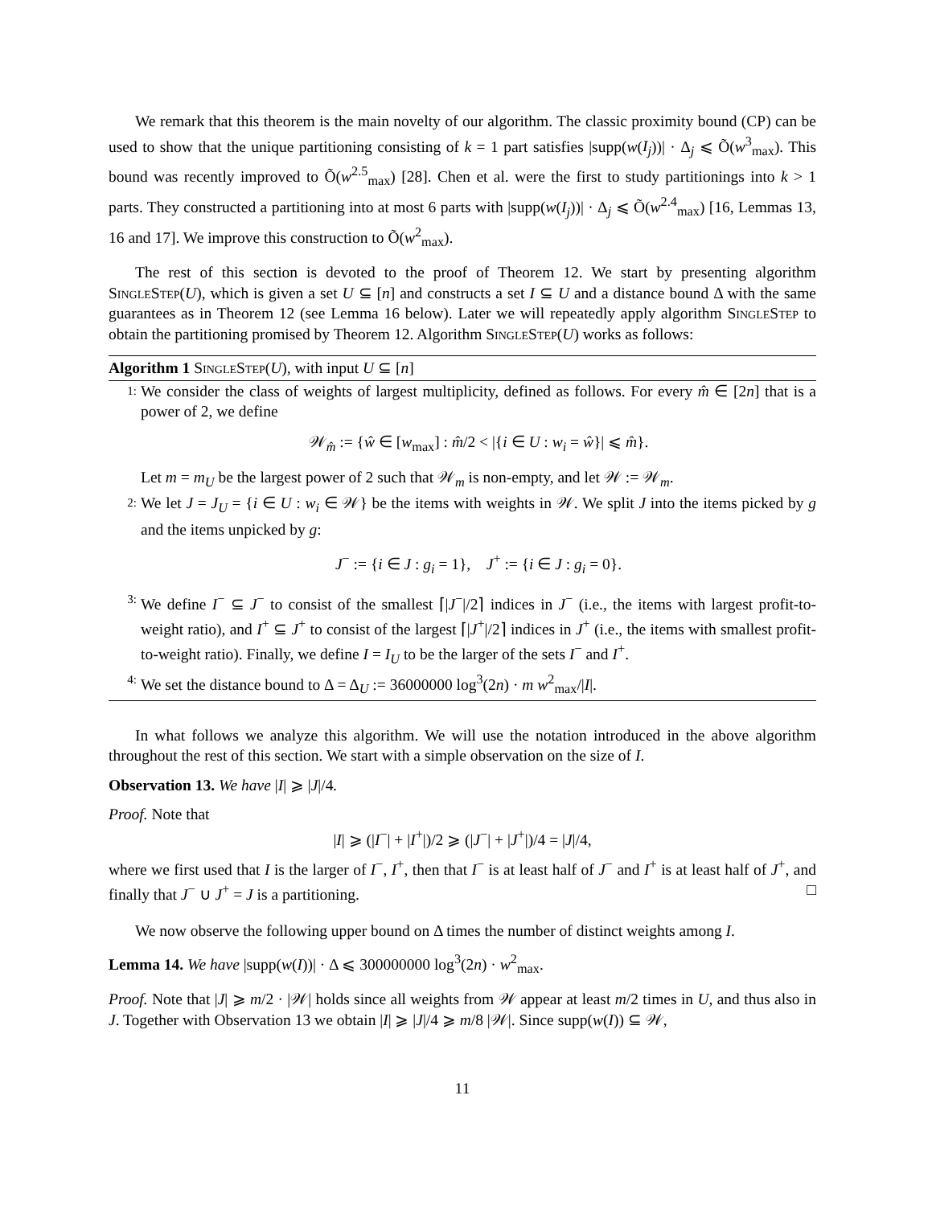We remark that this theorem is the main novelty of our algorithm. The classic proximity bound (CP) can be used to show that the unique partitioning consisting of k = 1 part satisfies |supp(w(I<sub>j</sub>))| · Δ<sub>j</sub> ⩽ Õ(w<sup>3</sup><sub>max</sub>). This bound was recently improved to Õ(w<sup>2.5</sup><sub>max</sub>) [28]. Chen et al. were the first to study partitionings into k > 1 parts. They constructed a partitioning into at most 6 parts with |supp(w(I<sub>j</sub>))| · Δ<sub>j</sub> ⩽ Õ(w<sup>2.4</sup><sub>max</sub>) [16, Lemmas 13, 16 and 17]. We improve this construction to Õ(w<sup>2</sup><sub>max</sub>).
The rest of this section is devoted to the proof of Theorem 12. We start by presenting algorithm SingleStep(U), which is given a set U ⊆ [n] and constructs a set I ⊆ U and a distance bound Δ with the same guarantees as in Theorem 12 (see Lemma 16 below). Later we will repeatedly apply algorithm SingleStep to obtain the partitioning promised by Theorem 12. Algorithm SingleStep(U) works as follows:
Algorithm 1 SingleStep(U), with input U ⊆ [n]
1:
We consider the class of weights of largest multiplicity, defined as follows. For every m̂ ∈ [2n] that is a power of 2, we define
𝒲<sub>m̂</sub> := {ŵ ∈ [w<sub>max</sub>] : m̂/2 < |{i ∈ U : w<sub>i</sub> = ŵ}| ⩽ m̂}.
Let m = m<sub>U</sub> be the largest power of 2 such that 𝒲<sub>m</sub> is non-empty, and let 𝒲 := 𝒲<sub>m</sub>.
2:
We let J = J<sub>U</sub> = {i ∈ U : w<sub>i</sub> ∈ 𝒲} be the items with weights in 𝒲. We split J into the items picked by g and the items unpicked by g:
J<sup>−</sup> := {i ∈ J : g<sub>i</sub> = 1}, J<sup>+</sup> := {i ∈ J : g<sub>i</sub> = 0}.
3:
We define I<sup>−</sup> ⊆ J<sup>−</sup> to consist of the smallest ⌈|J<sup>−</sup>|/2⌉ indices in J<sup>−</sup> (i.e., the items with largest profit-to-weight ratio), and I<sup>+</sup> ⊆ J<sup>+</sup> to consist of the largest ⌈|J<sup>+</sup>|/2⌉ indices in J<sup>+</sup> (i.e., the items with smallest profit-to-weight ratio). Finally, we define I = I<sub>U</sub> to be the larger of the sets I<sup>−</sup> and I<sup>+</sup>.
4:
We set the distance bound to Δ = Δ<sub>U</sub> := 36000000 log<sup>3</sup>(2n) · m w<sup>2</sup><sub>max</sub>/|I|.
In what follows we analyze this algorithm. We will use the notation introduced in the above algorithm throughout the rest of this section. We start with a simple observation on the size of I.
Observation 13. We have |I| ⩾ |J|/4.
Proof. Note that
|I| ⩾ (|I<sup>−</sup>| + |I<sup>+</sup>|)/2 ⩾ (|J<sup>−</sup>| + |J<sup>+</sup>|)/4 = |J|/4,
where we first used that I is the larger of I<sup>−</sup>, I<sup>+</sup>, then that I<sup>−</sup> is at least half of J<sup>−</sup> and I<sup>+</sup> is at least half of J<sup>+</sup>, and finally that J<sup>−</sup> ∪ J<sup>+</sup> = J is a partitioning. □
We now observe the following upper bound on Δ times the number of distinct weights among I.
Lemma 14. We have |supp(w(I))| · Δ ⩽ 300000000 log<sup>3</sup>(2n) · w<sup>2</sup><sub>max</sub>.
Proof. Note that |J| ⩾ m/2 · |𝒲| holds since all weights from 𝒲 appear at least m/2 times in U, and thus also in J. Together with Observation 13 we obtain |I| ⩾ |J|/4 ⩾ m/8 |𝒲|. Since supp(w(I)) ⊆ 𝒲,
11